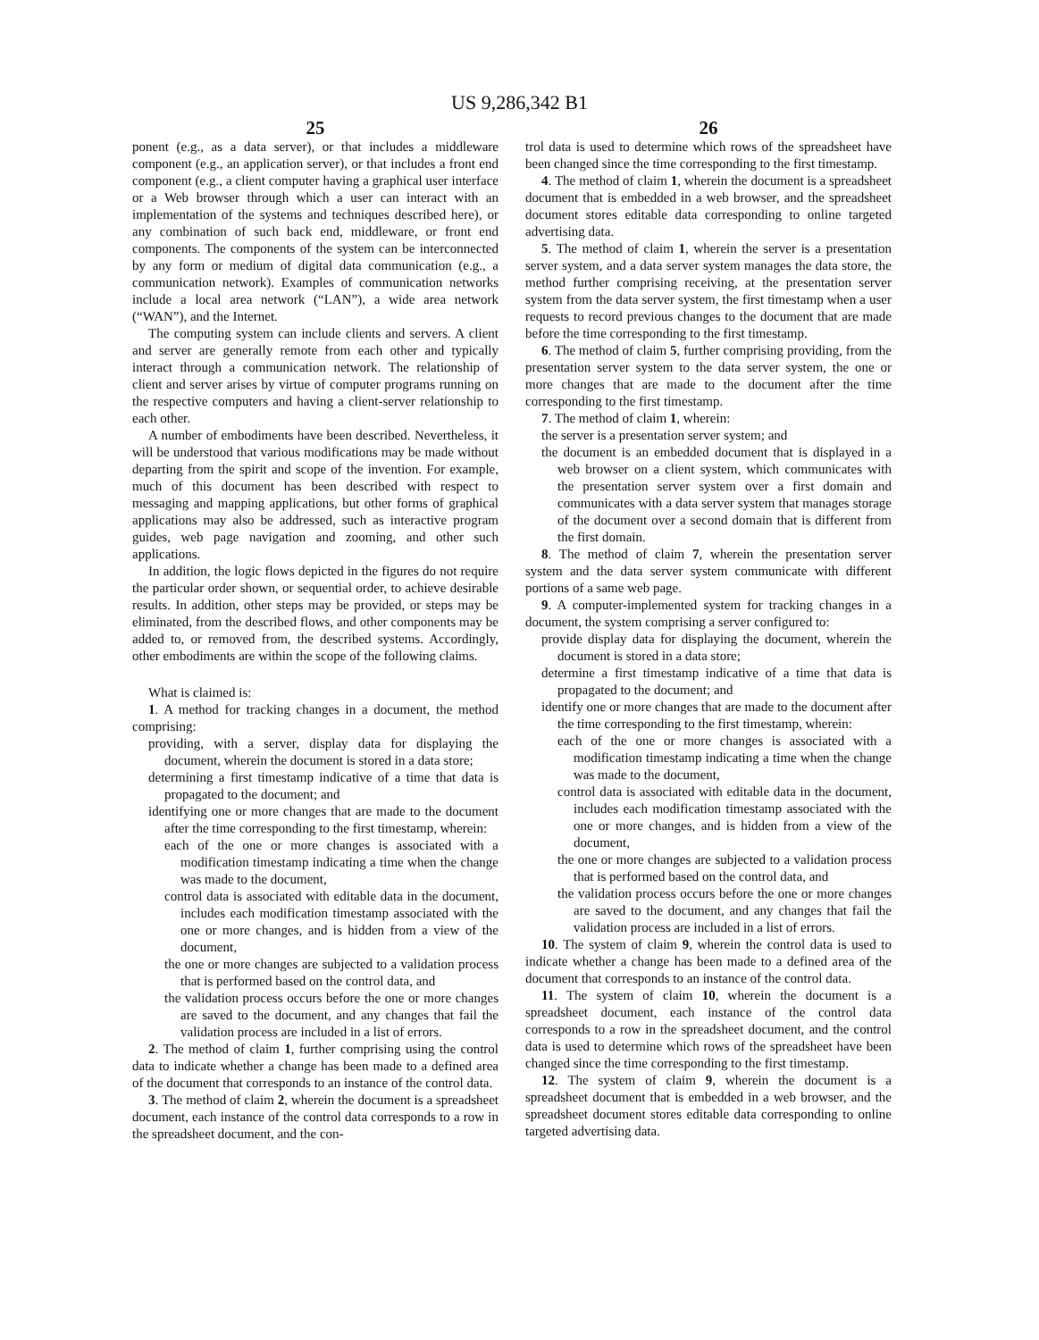US 9,286,342 B1
25
ponent (e.g., as a data server), or that includes a middleware component (e.g., an application server), or that includes a front end component (e.g., a client computer having a graphical user interface or a Web browser through which a user can interact with an implementation of the systems and techniques described here), or any combination of such back end, middleware, or front end components. The components of the system can be interconnected by any form or medium of digital data communication (e.g., a communication network). Examples of communication networks include a local area network (“LAN”), a wide area network (“WAN”), and the Internet.
The computing system can include clients and servers. A client and server are generally remote from each other and typically interact through a communication network. The relationship of client and server arises by virtue of computer programs running on the respective computers and having a client-server relationship to each other.
A number of embodiments have been described. Nevertheless, it will be understood that various modifications may be made without departing from the spirit and scope of the invention. For example, much of this document has been described with respect to messaging and mapping applications, but other forms of graphical applications may also be addressed, such as interactive program guides, web page navigation and zooming, and other such applications.
In addition, the logic flows depicted in the figures do not require the particular order shown, or sequential order, to achieve desirable results. In addition, other steps may be provided, or steps may be eliminated, from the described flows, and other components may be added to, or removed from, the described systems. Accordingly, other embodiments are within the scope of the following claims.
What is claimed is:
1. A method for tracking changes in a document, the method comprising:
providing, with a server, display data for displaying the document, wherein the document is stored in a data store;
determining a first timestamp indicative of a time that data is propagated to the document; and
identifying one or more changes that are made to the document after the time corresponding to the first timestamp, wherein:
each of the one or more changes is associated with a modification timestamp indicating a time when the change was made to the document,
control data is associated with editable data in the document, includes each modification timestamp associated with the one or more changes, and is hidden from a view of the document,
the one or more changes are subjected to a validation process that is performed based on the control data, and
the validation process occurs before the one or more changes are saved to the document, and any changes that fail the validation process are included in a list of errors.
2. The method of claim 1, further comprising using the control data to indicate whether a change has been made to a defined area of the document that corresponds to an instance of the control data.
3. The method of claim 2, wherein the document is a spreadsheet document, each instance of the control data corresponds to a row in the spreadsheet document, and the con-
26
trol data is used to determine which rows of the spreadsheet have been changed since the time corresponding to the first timestamp.
4. The method of claim 1, wherein the document is a spreadsheet document that is embedded in a web browser, and the spreadsheet document stores editable data corresponding to online targeted advertising data.
5. The method of claim 1, wherein the server is a presentation server system, and a data server system manages the data store, the method further comprising receiving, at the presentation server system from the data server system, the first timestamp when a user requests to record previous changes to the document that are made before the time corresponding to the first timestamp.
6. The method of claim 5, further comprising providing, from the presentation server system to the data server system, the one or more changes that are made to the document after the time corresponding to the first timestamp.
7. The method of claim 1, wherein:
the server is a presentation server system; and
the document is an embedded document that is displayed in a web browser on a client system, which communicates with the presentation server system over a first domain and communicates with a data server system that manages storage of the document over a second domain that is different from the first domain.
8. The method of claim 7, wherein the presentation server system and the data server system communicate with different portions of a same web page.
9. A computer-implemented system for tracking changes in a document, the system comprising a server configured to:
provide display data for displaying the document, wherein the document is stored in a data store;
determine a first timestamp indicative of a time that data is propagated to the document; and
identify one or more changes that are made to the document after the time corresponding to the first timestamp, wherein:
each of the one or more changes is associated with a modification timestamp indicating a time when the change was made to the document,
control data is associated with editable data in the document, includes each modification timestamp associated with the one or more changes, and is hidden from a view of the document,
the one or more changes are subjected to a validation process that is performed based on the control data, and
the validation process occurs before the one or more changes are saved to the document, and any changes that fail the validation process are included in a list of errors.
10. The system of claim 9, wherein the control data is used to indicate whether a change has been made to a defined area of the document that corresponds to an instance of the control data.
11. The system of claim 10, wherein the document is a spreadsheet document, each instance of the control data corresponds to a row in the spreadsheet document, and the control data is used to determine which rows of the spreadsheet have been changed since the time corresponding to the first timestamp.
12. The system of claim 9, wherein the document is a spreadsheet document that is embedded in a web browser, and the spreadsheet document stores editable data corresponding to online targeted advertising data.